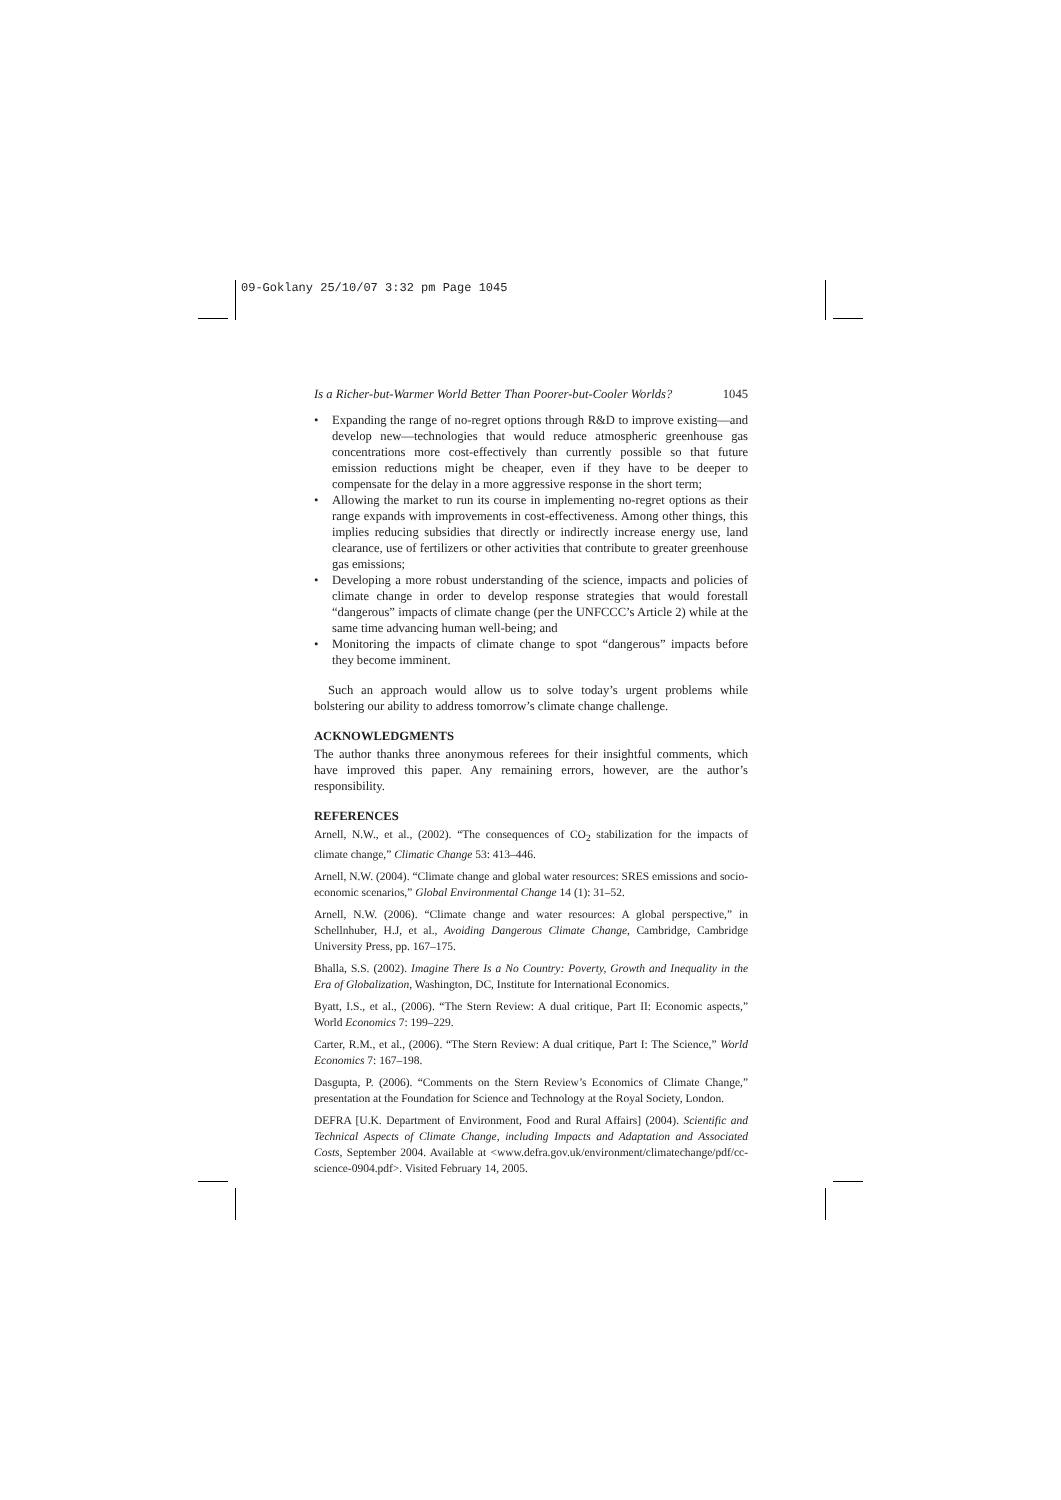09-Goklany 25/10/07 3:32 pm Page 1045
Is a Richer-but-Warmer World Better Than Poorer-but-Cooler Worlds? 1045
Expanding the range of no-regret options through R&D to improve existing—and develop new—technologies that would reduce atmospheric greenhouse gas concentrations more cost-effectively than currently possible so that future emission reductions might be cheaper, even if they have to be deeper to compensate for the delay in a more aggressive response in the short term;
Allowing the market to run its course in implementing no-regret options as their range expands with improvements in cost-effectiveness. Among other things, this implies reducing subsidies that directly or indirectly increase energy use, land clearance, use of fertilizers or other activities that contribute to greater greenhouse gas emissions;
Developing a more robust understanding of the science, impacts and policies of climate change in order to develop response strategies that would forestall “dangerous” impacts of climate change (per the UNFCCC’s Article 2) while at the same time advancing human well-being; and
Monitoring the impacts of climate change to spot “dangerous” impacts before they become imminent.
Such an approach would allow us to solve today’s urgent problems while bolstering our ability to address tomorrow’s climate change challenge.
ACKNOWLEDGMENTS
The author thanks three anonymous referees for their insightful comments, which have improved this paper. Any remaining errors, however, are the author’s responsibility.
REFERENCES
Arnell, N.W., et al., (2002). “The consequences of CO<sub>2</sub> stabilization for the impacts of climate change,” Climatic Change 53: 413–446.
Arnell, N.W. (2004). “Climate change and global water resources: SRES emissions and socio-economic scenarios,” Global Environmental Change 14 (1): 31–52.
Arnell, N.W. (2006). “Climate change and water resources: A global perspective,” in Schellnhuber, H.J, et al., Avoiding Dangerous Climate Change, Cambridge, Cambridge University Press, pp. 167–175.
Bhalla, S.S. (2002). Imagine There Is a No Country: Poverty, Growth and Inequality in the Era of Globalization, Washington, DC, Institute for International Economics.
Byatt, I.S., et al., (2006). “The Stern Review: A dual critique, Part II: Economic aspects,” World Economics 7: 199–229.
Carter, R.M., et al., (2006). “The Stern Review: A dual critique, Part I: The Science,” World Economics 7: 167–198.
Dasgupta, P. (2006). “Comments on the Stern Review’s Economics of Climate Change,” presentation at the Foundation for Science and Technology at the Royal Society, London.
DEFRA [U.K. Department of Environment, Food and Rural Affairs] (2004). Scientific and Technical Aspects of Climate Change, including Impacts and Adaptation and Associated Costs, September 2004. Available at <www.defra.gov.uk/environment/climatechange/pdf/cc-science-0904.pdf>. Visited February 14, 2005.